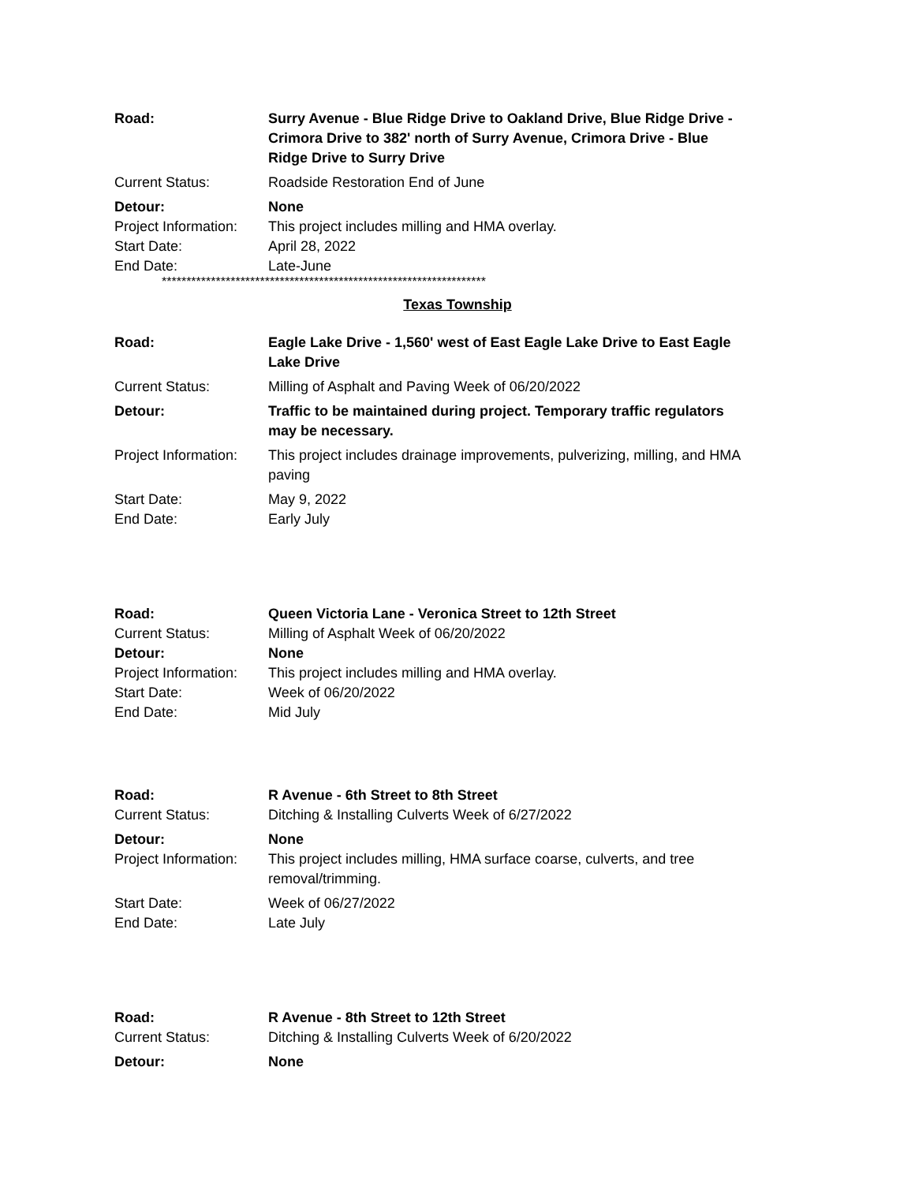| Road: | Surry Avenue - Blue Ridge Drive to Oakland Drive, Blue Ridge Drive - Crimora Drive to 382' north of Surry Avenue, Crimora Drive - Blue Ridge Drive to Surry Drive |
| Current Status: | Roadside Restoration End of June |
| Detour: | None |
| Project Information: | This project includes milling and HMA overlay. |
| Start Date: | April 28, 2022 |
| End Date: | Late-June |
******************************************************************
Texas Township
| Road: | Eagle Lake Drive - 1,560' west of East Eagle Lake Drive to East Eagle Lake Drive |
| Current Status: | Milling of Asphalt and Paving Week of 06/20/2022 |
| Detour: | Traffic to be maintained during project. Temporary traffic regulators may be necessary. |
| Project Information: | This project includes drainage improvements, pulverizing, milling, and HMA paving |
| Start Date: | May 9, 2022 |
| End Date: | Early July |
| Road: | Queen Victoria Lane - Veronica Street to 12th Street |
| Current Status: | Milling of Asphalt Week of 06/20/2022 |
| Detour: | None |
| Project Information: | This project includes milling and HMA overlay. |
| Start Date: | Week of 06/20/2022 |
| End Date: | Mid July |
| Road: | R Avenue - 6th Street to 8th Street |
| Current Status: | Ditching & Installing Culverts Week of 6/27/2022 |
| Detour: | None |
| Project Information: | This project includes milling, HMA surface coarse, culverts, and tree removal/trimming. |
| Start Date: | Week of 06/27/2022 |
| End Date: | Late July |
| Road: | R Avenue - 8th Street to 12th Street |
| Current Status: | Ditching & Installing Culverts Week of 6/20/2022 |
| Detour: | None |